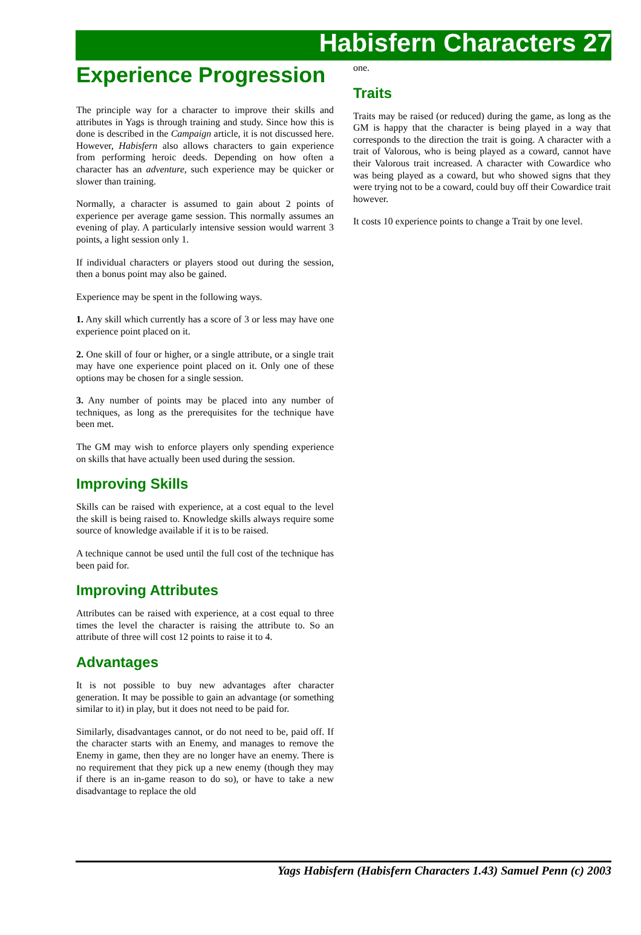Habisfern Characters 27
Experience Progression
The principle way for a character to improve their skills and attributes in Yags is through training and study. Since how this is done is described in the Campaign article, it is not discussed here. However, Habisfern also allows characters to gain experience from performing heroic deeds. Depending on how often a character has an adventure, such experience may be quicker or slower than training.
Normally, a character is assumed to gain about 2 points of experience per average game session. This normally assumes an evening of play. A particularly intensive session would warrent 3 points, a light session only 1.
If individual characters or players stood out during the session, then a bonus point may also be gained.
Experience may be spent in the following ways.
1. Any skill which currently has a score of 3 or less may have one experience point placed on it.
2. One skill of four or higher, or a single attribute, or a single trait may have one experience point placed on it. Only one of these options may be chosen for a single session.
3. Any number of points may be placed into any number of techniques, as long as the prerequisites for the technique have been met.
The GM may wish to enforce players only spending experience on skills that have actually been used during the session.
Improving Skills
Skills can be raised with experience, at a cost equal to the level the skill is being raised to. Knowledge skills always require some source of knowledge available if it is to be raised.
A technique cannot be used until the full cost of the technique has been paid for.
Improving Attributes
Attributes can be raised with experience, at a cost equal to three times the level the character is raising the attribute to. So an attribute of three will cost 12 points to raise it to 4.
Advantages
It is not possible to buy new advantages after character generation. It may be possible to gain an advantage (or something similar to it) in play, but it does not need to be paid for.
Similarly, disadvantages cannot, or do not need to be, paid off. If the character starts with an Enemy, and manages to remove the Enemy in game, then they are no longer have an enemy. There is no requirement that they pick up a new enemy (though they may if there is an in-game reason to do so), or have to take a new disadvantage to replace the old
one.
Traits
Traits may be raised (or reduced) during the game, as long as the GM is happy that the character is being played in a way that corresponds to the direction the trait is going. A character with a trait of Valorous, who is being played as a coward, cannot have their Valorous trait increased. A character with Cowardice who was being played as a coward, but who showed signs that they were trying not to be a coward, could buy off their Cowardice trait however.
It costs 10 experience points to change a Trait by one level.
Yags Habisfern (Habisfern Characters 1.43) Samuel Penn (c) 2003